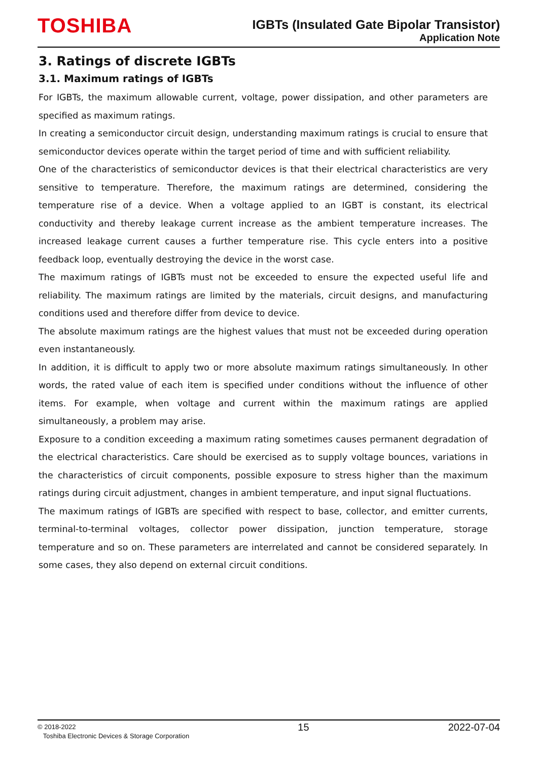TOSHIBA
IGBTs (Insulated Gate Bipolar Transistor)
Application Note
3. Ratings of discrete IGBTs
3.1. Maximum ratings of IGBTs
For IGBTs, the maximum allowable current, voltage, power dissipation, and other parameters are specified as maximum ratings.
In creating a semiconductor circuit design, understanding maximum ratings is crucial to ensure that semiconductor devices operate within the target period of time and with sufficient reliability.
One of the characteristics of semiconductor devices is that their electrical characteristics are very sensitive to temperature. Therefore, the maximum ratings are determined, considering the temperature rise of a device. When a voltage applied to an IGBT is constant, its electrical conductivity and thereby leakage current increase as the ambient temperature increases. The increased leakage current causes a further temperature rise. This cycle enters into a positive feedback loop, eventually destroying the device in the worst case.
The maximum ratings of IGBTs must not be exceeded to ensure the expected useful life and reliability. The maximum ratings are limited by the materials, circuit designs, and manufacturing conditions used and therefore differ from device to device.
The absolute maximum ratings are the highest values that must not be exceeded during operation even instantaneously.
In addition, it is difficult to apply two or more absolute maximum ratings simultaneously. In other words, the rated value of each item is specified under conditions without the influence of other items. For example, when voltage and current within the maximum ratings are applied simultaneously, a problem may arise.
Exposure to a condition exceeding a maximum rating sometimes causes permanent degradation of the electrical characteristics. Care should be exercised as to supply voltage bounces, variations in the characteristics of circuit components, possible exposure to stress higher than the maximum ratings during circuit adjustment, changes in ambient temperature, and input signal fluctuations.
The maximum ratings of IGBTs are specified with respect to base, collector, and emitter currents, terminal-to-terminal voltages, collector power dissipation, junction temperature, storage temperature and so on. These parameters are interrelated and cannot be considered separately. In some cases, they also depend on external circuit conditions.
© 2018-2022
Toshiba Electronic Devices & Storage Corporation
15 2022-07-04